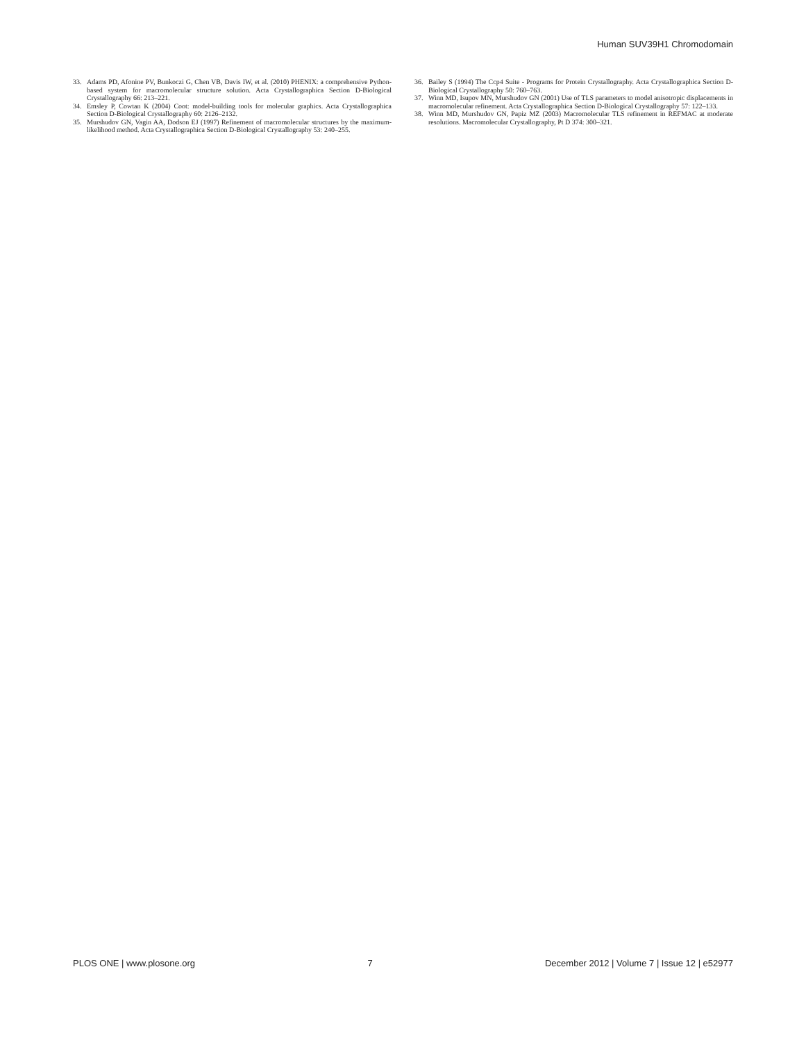Human SUV39H1 Chromodomain
33. Adams PD, Afonine PV, Bunkoczi G, Chen VB, Davis IW, et al. (2010) PHENIX: a comprehensive Python-based system for macromolecular structure solution. Acta Crystallographica Section D-Biological Crystallography 66: 213–221.
34. Emsley P, Cowtan K (2004) Coot: model-building tools for molecular graphics. Acta Crystallographica Section D-Biological Crystallography 60: 2126–2132.
35. Murshudov GN, Vagin AA, Dodson EJ (1997) Refinement of macromolecular structures by the maximum-likelihood method. Acta Crystallographica Section D-Biological Crystallography 53: 240–255.
36. Bailey S (1994) The Ccp4 Suite - Programs for Protein Crystallography. Acta Crystallographica Section D-Biological Crystallography 50: 760–763.
37. Winn MD, Isupov MN, Murshudov GN (2001) Use of TLS parameters to model anisotropic displacements in macromolecular refinement. Acta Crystallographica Section D-Biological Crystallography 57: 122–133.
38. Winn MD, Murshudov GN, Papiz MZ (2003) Macromolecular TLS refinement in REFMAC at moderate resolutions. Macromolecular Crystallography, Pt D 374: 300–321.
PLOS ONE | www.plosone.org 7 December 2012 | Volume 7 | Issue 12 | e52977